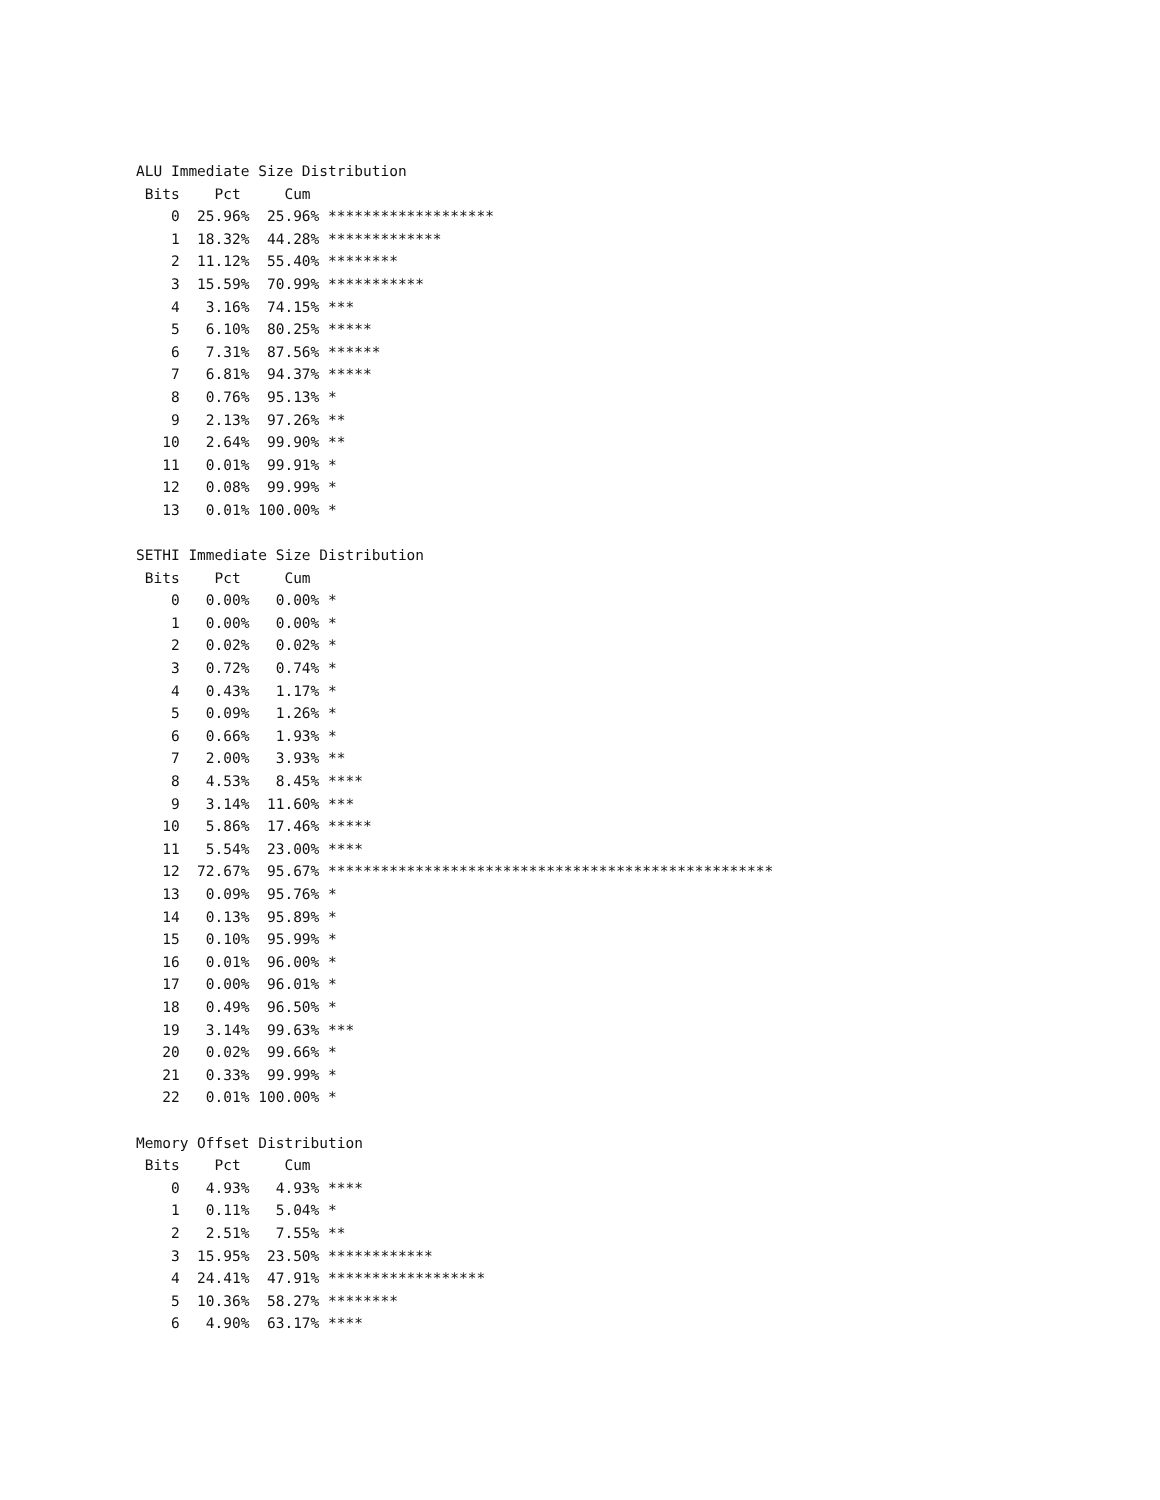ALU Immediate Size Distribution
 Bits    Pct     Cum
    0  25.96%  25.96% *******************
    1  18.32%  44.28% *************
    2  11.12%  55.40% ********
    3  15.59%  70.99% ***********
    4   3.16%  74.15% ***
    5   6.10%  80.25% *****
    6   7.31%  87.56% ******
    7   6.81%  94.37% *****
    8   0.76%  95.13% *
    9   2.13%  97.26% **
   10   2.64%  99.90% **
   11   0.01%  99.91% *
   12   0.08%  99.99% *
   13   0.01% 100.00% *

SETHI Immediate Size Distribution
 Bits    Pct     Cum
    0   0.00%   0.00% *
    1   0.00%   0.00% *
    2   0.02%   0.02% *
    3   0.72%   0.74% *
    4   0.43%   1.17% *
    5   0.09%   1.26% *
    6   0.66%   1.93% *
    7   2.00%   3.93% **
    8   4.53%   8.45% ****
    9   3.14%  11.60% ***
   10   5.86%  17.46% *****
   11   5.54%  23.00% ****
   12  72.67%  95.67% ***************************************************
   13   0.09%  95.76% *
   14   0.13%  95.89% *
   15   0.10%  95.99% *
   16   0.01%  96.00% *
   17   0.00%  96.01% *
   18   0.49%  96.50% *
   19   3.14%  99.63% ***
   20   0.02%  99.66% *
   21   0.33%  99.99% *
   22   0.01% 100.00% *

Memory Offset Distribution
 Bits    Pct     Cum
    0   4.93%   4.93% ****
    1   0.11%   5.04% *
    2   2.51%   7.55% **
    3  15.95%  23.50% ************
    4  24.41%  47.91% ******************
    5  10.36%  58.27% ********
    6   4.90%  63.17% ****